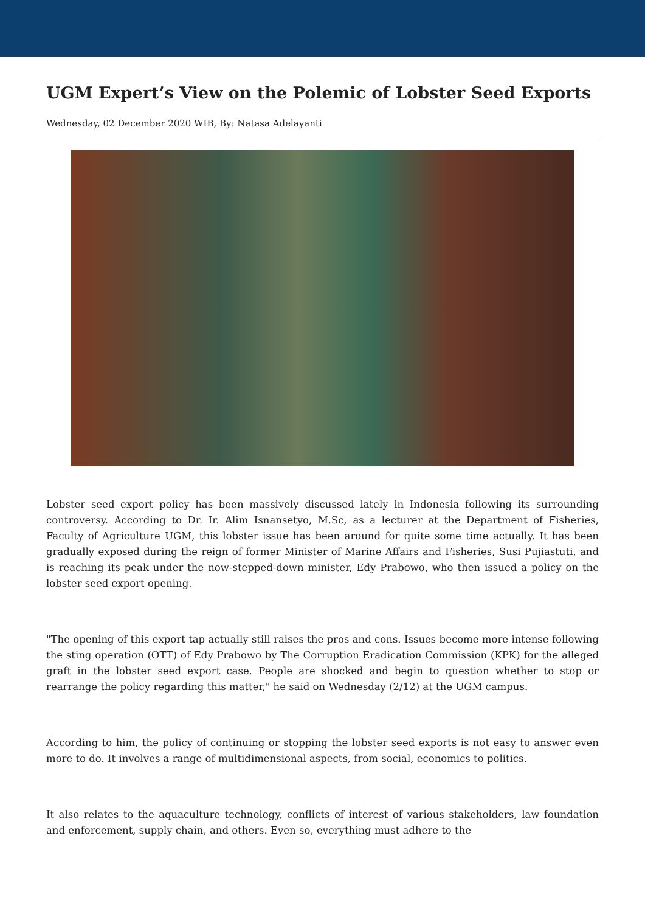UGM Expert’s View on the Polemic of Lobster Seed Exports
Wednesday, 02 December 2020 WIB, By: Natasa Adelayanti
Lobster seed export policy has been massively discussed lately in Indonesia following its surrounding controversy. According to Dr. Ir. Alim Isnansetyo, M.Sc, as a lecturer at the Department of Fisheries, Faculty of Agriculture UGM, this lobster issue has been around for quite some time actually. It has been gradually exposed during the reign of former Minister of Marine Affairs and Fisheries, Susi Pujiastuti, and is reaching its peak under the now-stepped-down minister, Edy Prabowo, who then issued a policy on the lobster seed export opening.
"The opening of this export tap actually still raises the pros and cons. Issues become more intense following the sting operation (OTT) of Edy Prabowo by The Corruption Eradication Commission (KPK) for the alleged graft in the lobster seed export case. People are shocked and begin to question whether to stop or rearrange the policy regarding this matter," he said on Wednesday (2/12) at the UGM campus.
According to him, the policy of continuing or stopping the lobster seed exports is not easy to answer even more to do. It involves a range of multidimensional aspects, from social, economics to politics.
It also relates to the aquaculture technology, conflicts of interest of various stakeholders, law foundation and enforcement, supply chain, and others. Even so, everything must adhere to the